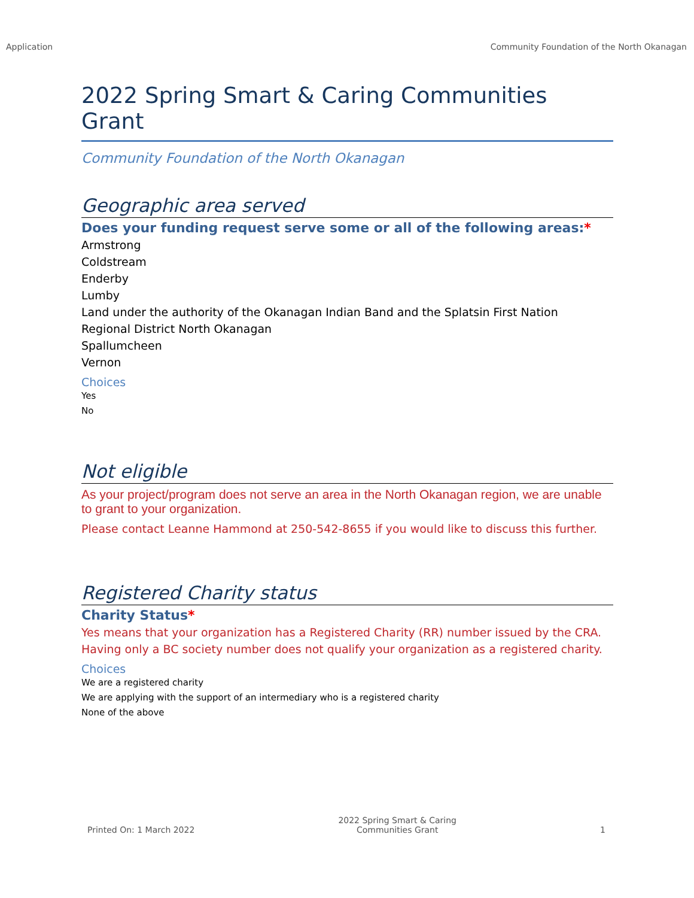Application Community Foundation of the North Okanagan
2022 Spring Smart & Caring Communities Grant
Community Foundation of the North Okanagan
Geographic area served
Does your funding request serve some or all of the following areas:*
Armstrong
Coldstream
Enderby
Lumby
Land under the authority of the Okanagan Indian Band and the Splatsin First Nation
Regional District North Okanagan
Spallumcheen
Vernon
Choices
Yes
No
Not eligible
As your project/program does not serve an area in the North Okanagan region, we are unable to grant to your organization.
Please contact Leanne Hammond at 250-542-8655 if you would like to discuss this further.
Registered Charity status
Charity Status*
Yes means that your organization has a Registered Charity (RR) number issued by the CRA. Having only a BC society number does not qualify your organization as a registered charity.
Choices
We are a registered charity
We are applying with the support of an intermediary who is a registered charity
None of the above
Printed On: 1 March 2022 2022 Spring Smart & Caring
Communities Grant 1